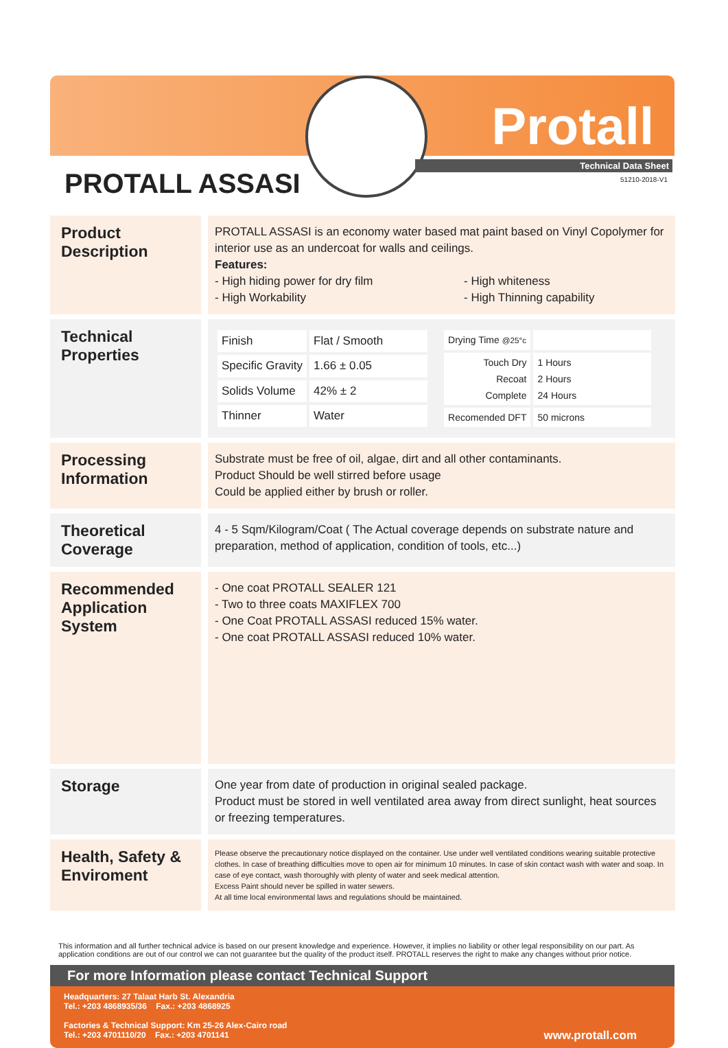Protall
Technical Data Sheet
51210-2018-V1 PROTALL ASSASI
Product Description
PROTALL ASSASI is an economy water based mat paint based on Vinyl Copolymer for interior use as an undercoat for walls and ceilings.
Features:
- High hiding power for dry film
- High Workability
- High whiteness
- High Thinning capability
Technical Properties
| Finish | Flat / Smooth |
| Specific Gravity | 1.66 ± 0.05 |
| Solids Volume | 42% ± 2 |
| Thinner | Water |
| Drying Time @25°c | |
| Touch Dry Recoat Complete | 1 Hours 2 Hours 24 Hours |
| Recomended DFT | 50 microns |
Processing Information
Substrate must be free of oil, algae, dirt and all other contaminants.
Product Should be well stirred before usage
Could be applied either by brush or roller.
Theoretical Coverage
4 - 5 Sqm/Kilogram/Coat ( The Actual coverage depends on substrate nature and preparation, method of application, condition of tools, etc...)
Recommended Application System
- One coat PROTALL SEALER 121
- Two to three coats MAXIFLEX 700
- One Coat PROTALL ASSASI reduced 15% water.
- One coat PROTALL ASSASI reduced 10% water.
Storage
One year from date of production in original sealed package.
Product must be stored in well ventilated area away from direct sunlight, heat sources or freezing temperatures.
Health, Safety & Enviroment
Please observe the precautionary notice displayed on the container. Use under well ventilated conditions wearing suitable protective clothes. In case of breathing difficulties move to open air for minimum 10 minutes. In case of skin contact wash with water and soap. In case of eye contact, wash thoroughly with plenty of water and seek medical attention.
Excess Paint should never be spilled in water sewers.
At all time local environmental laws and regulations should be maintained.
This information and all further technical advice is based on our present knowledge and experience. However, it implies no liability or other legal responsibility on our part. As application conditions are out of our control we can not guarantee but the quality of the product itself. PROTALL reserves the right to make any changes without prior notice.
For more Information please contact Technical Support
Headquarters: 27 Talaat Harb St. Alexandria
Tel.: +203 4868935/36 Fax.: +203 4868925
Factories & Technical Support: Km 25-26 Alex-Cairo road
Tel.: +203 4701110/20 Fax.: +203 4701141
www.protall.com